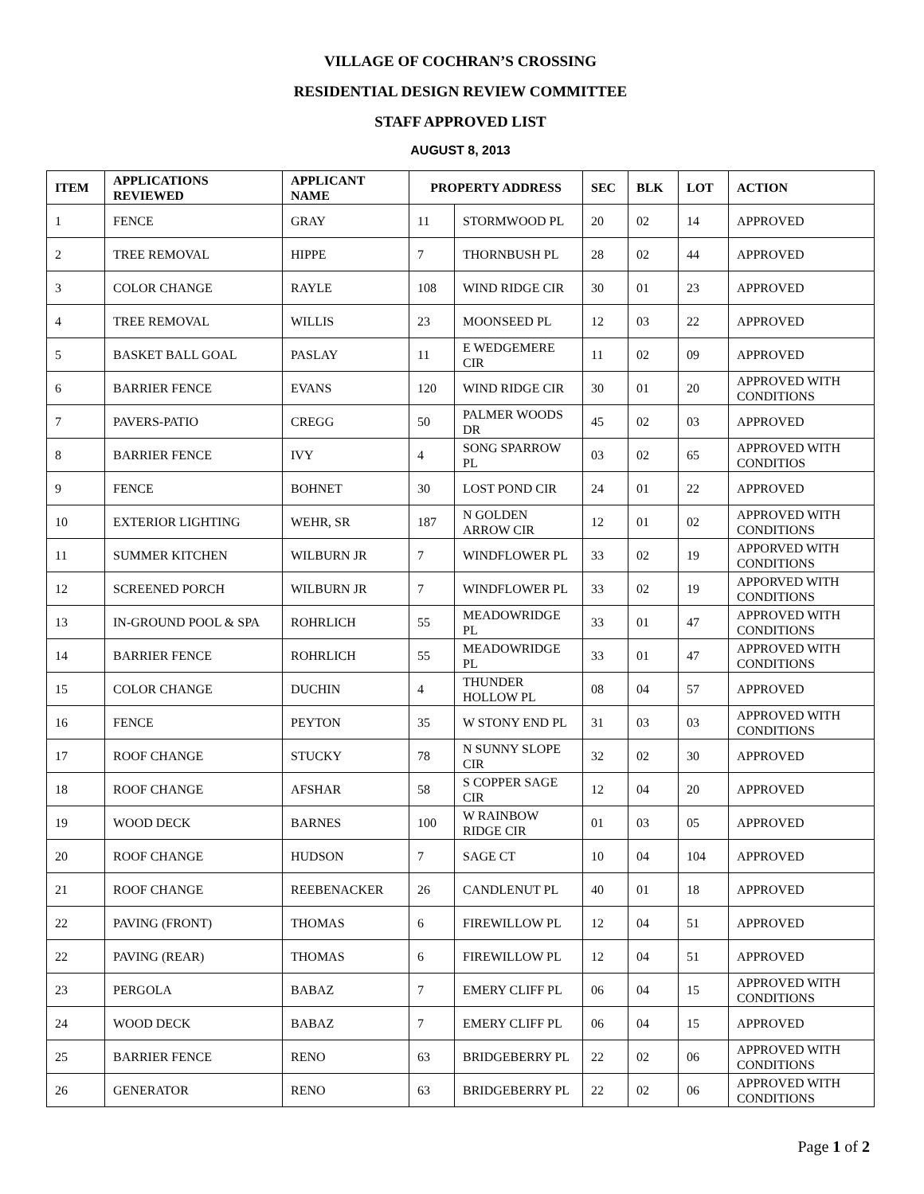VILLAGE OF COCHRAN’S CROSSING
RESIDENTIAL DESIGN REVIEW COMMITTEE
STAFF APPROVED LIST
AUGUST 8, 2013
| ITEM | APPLICATIONS REVIEWED | APPLICANT NAME | PROPERTY ADDRESS | | SEC | BLK | LOT | ACTION |
| --- | --- | --- | --- | --- | --- | --- | --- | --- |
| 1 | FENCE | GRAY | 11 | STORMWOOD PL | 20 | 02 | 14 | APPROVED |
| 2 | TREE REMOVAL | HIPPE | 7 | THORNBUSH PL | 28 | 02 | 44 | APPROVED |
| 3 | COLOR CHANGE | RAYLE | 108 | WIND RIDGE CIR | 30 | 01 | 23 | APPROVED |
| 4 | TREE REMOVAL | WILLIS | 23 | MOONSEED PL | 12 | 03 | 22 | APPROVED |
| 5 | BASKET BALL GOAL | PASLAY | 11 | E WEDGEMERE CIR | 11 | 02 | 09 | APPROVED |
| 6 | BARRIER FENCE | EVANS | 120 | WIND RIDGE CIR | 30 | 01 | 20 | APPROVED WITH CONDITIONS |
| 7 | PAVERS-PATIO | CREGG | 50 | PALMER WOODS DR | 45 | 02 | 03 | APPROVED |
| 8 | BARRIER FENCE | IVY | 4 | SONG SPARROW PL | 03 | 02 | 65 | APPROVED WITH CONDITIOS |
| 9 | FENCE | BOHNET | 30 | LOST POND CIR | 24 | 01 | 22 | APPROVED |
| 10 | EXTERIOR LIGHTING | WEHR, SR | 187 | N GOLDEN ARROW CIR | 12 | 01 | 02 | APPROVED WITH CONDITIONS |
| 11 | SUMMER KITCHEN | WILBURN JR | 7 | WINDFLOWER PL | 33 | 02 | 19 | APPORVED WITH CONDITIONS |
| 12 | SCREENED PORCH | WILBURN JR | 7 | WINDFLOWER PL | 33 | 02 | 19 | APPORVED WITH CONDITIONS |
| 13 | IN-GROUND POOL & SPA | ROHRLICH | 55 | MEADOWRIDGE PL | 33 | 01 | 47 | APPROVED WITH CONDITIONS |
| 14 | BARRIER FENCE | ROHRLICH | 55 | MEADOWRIDGE PL | 33 | 01 | 47 | APPROVED WITH CONDITIONS |
| 15 | COLOR CHANGE | DUCHIN | 4 | THUNDER HOLLOW PL | 08 | 04 | 57 | APPROVED |
| 16 | FENCE | PEYTON | 35 | W STONY END PL | 31 | 03 | 03 | APPROVED WITH CONDITIONS |
| 17 | ROOF CHANGE | STUCKY | 78 | N SUNNY SLOPE CIR | 32 | 02 | 30 | APPROVED |
| 18 | ROOF CHANGE | AFSHAR | 58 | S COPPER SAGE CIR | 12 | 04 | 20 | APPROVED |
| 19 | WOOD DECK | BARNES | 100 | W RAINBOW RIDGE CIR | 01 | 03 | 05 | APPROVED |
| 20 | ROOF CHANGE | HUDSON | 7 | SAGE CT | 10 | 04 | 104 | APPROVED |
| 21 | ROOF CHANGE | REEBENACKER | 26 | CANDLENUT PL | 40 | 01 | 18 | APPROVED |
| 22 | PAVING (FRONT) | THOMAS | 6 | FIREWILLOW PL | 12 | 04 | 51 | APPROVED |
| 22 | PAVING (REAR) | THOMAS | 6 | FIREWILLOW PL | 12 | 04 | 51 | APPROVED |
| 23 | PERGOLA | BABAZ | 7 | EMERY CLIFF PL | 06 | 04 | 15 | APPROVED WITH CONDITIONS |
| 24 | WOOD DECK | BABAZ | 7 | EMERY CLIFF PL | 06 | 04 | 15 | APPROVED |
| 25 | BARRIER FENCE | RENO | 63 | BRIDGEBERRY PL | 22 | 02 | 06 | APPROVED WITH CONDITIONS |
| 26 | GENERATOR | RENO | 63 | BRIDGEBERRY PL | 22 | 02 | 06 | APPROVED WITH CONDITIONS |
Page 1 of 2